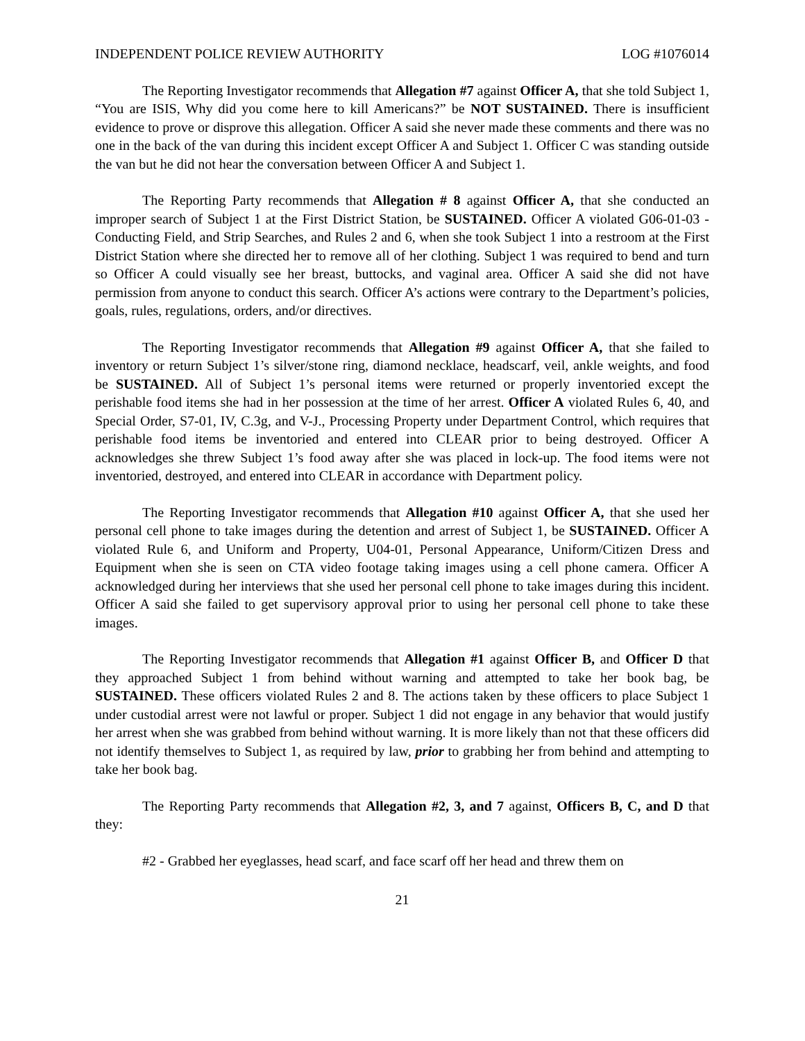INDEPENDENT POLICE REVIEW AUTHORITY LOG #1076014
The Reporting Investigator recommends that Allegation #7 against Officer A, that she told Subject 1, “You are ISIS, Why did you come here to kill Americans?” be NOT SUSTAINED. There is insufficient evidence to prove or disprove this allegation. Officer A said she never made these comments and there was no one in the back of the van during this incident except Officer A and Subject 1. Officer C was standing outside the van but he did not hear the conversation between Officer A and Subject 1.
The Reporting Party recommends that Allegation # 8 against Officer A, that she conducted an improper search of Subject 1 at the First District Station, be SUSTAINED. Officer A violated G06-01-03 - Conducting Field, and Strip Searches, and Rules 2 and 6, when she took Subject 1 into a restroom at the First District Station where she directed her to remove all of her clothing. Subject 1 was required to bend and turn so Officer A could visually see her breast, buttocks, and vaginal area. Officer A said she did not have permission from anyone to conduct this search. Officer A’s actions were contrary to the Department’s policies, goals, rules, regulations, orders, and/or directives.
The Reporting Investigator recommends that Allegation #9 against Officer A, that she failed to inventory or return Subject 1’s silver/stone ring, diamond necklace, headscarf, veil, ankle weights, and food be SUSTAINED. All of Subject 1’s personal items were returned or properly inventoried except the perishable food items she had in her possession at the time of her arrest. Officer A violated Rules 6, 40, and Special Order, S7-01, IV, C.3g, and V-J., Processing Property under Department Control, which requires that perishable food items be inventoried and entered into CLEAR prior to being destroyed. Officer A acknowledges she threw Subject 1’s food away after she was placed in lock-up. The food items were not inventoried, destroyed, and entered into CLEAR in accordance with Department policy.
The Reporting Investigator recommends that Allegation #10 against Officer A, that she used her personal cell phone to take images during the detention and arrest of Subject 1, be SUSTAINED. Officer A violated Rule 6, and Uniform and Property, U04-01, Personal Appearance, Uniform/Citizen Dress and Equipment when she is seen on CTA video footage taking images using a cell phone camera. Officer A acknowledged during her interviews that she used her personal cell phone to take images during this incident. Officer A said she failed to get supervisory approval prior to using her personal cell phone to take these images.
The Reporting Investigator recommends that Allegation #1 against Officer B, and Officer D that they approached Subject 1 from behind without warning and attempted to take her book bag, be SUSTAINED. These officers violated Rules 2 and 8. The actions taken by these officers to place Subject 1 under custodial arrest were not lawful or proper. Subject 1 did not engage in any behavior that would justify her arrest when she was grabbed from behind without warning. It is more likely than not that these officers did not identify themselves to Subject 1, as required by law, prior to grabbing her from behind and attempting to take her book bag.
The Reporting Party recommends that Allegation #2, 3, and 7 against, Officers B, C, and D that they:
#2 - Grabbed her eyeglasses, head scarf, and face scarf off her head and threw them on
21